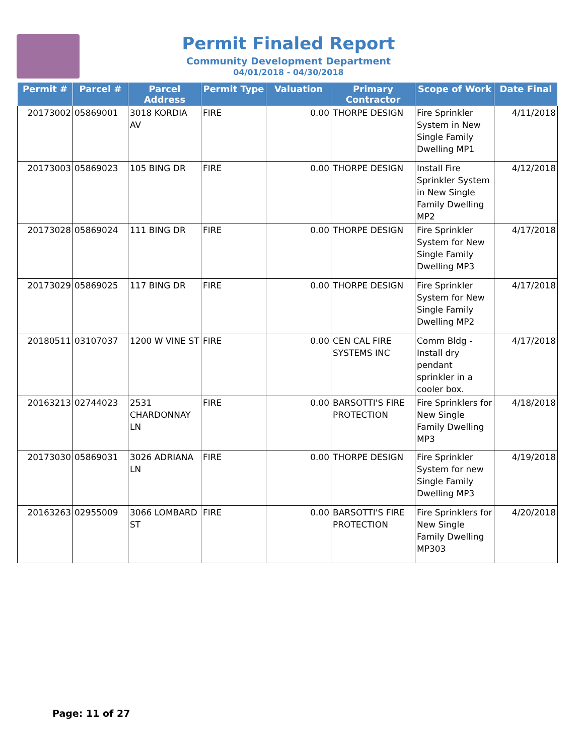Permit Finaled Report
Community Development Department
04/01/2018 - 04/30/2018
| Permit # | Parcel # | Parcel Address | Permit Type | Valuation | Primary Contractor | Scope of Work | Date Final |
| --- | --- | --- | --- | --- | --- | --- | --- |
| 20173002 | 05869001 | 3018 KORDIA AV | FIRE | 0.00 | THORPE DESIGN | Fire Sprinkler System in New Single Family Dwelling MP1 | 4/11/2018 |
| 20173003 | 05869023 | 105 BING DR | FIRE | 0.00 | THORPE DESIGN | Install Fire Sprinkler System in New Single Family Dwelling MP2 | 4/12/2018 |
| 20173028 | 05869024 | 111 BING DR | FIRE | 0.00 | THORPE DESIGN | Fire Sprinkler System for New Single Family Dwelling MP3 | 4/17/2018 |
| 20173029 | 05869025 | 117 BING DR | FIRE | 0.00 | THORPE DESIGN | Fire Sprinkler System for New Single Family Dwelling MP2 | 4/17/2018 |
| 20180511 | 03107037 | 1200 W VINE ST | FIRE | 0.00 | CEN CAL FIRE SYSTEMS INC | Comm Bldg - Install dry pendant sprinkler in a cooler box. | 4/17/2018 |
| 20163213 | 02744023 | 2531 CHARDONNAY LN | FIRE | 0.00 | BARSOTTI'S FIRE PROTECTION | Fire Sprinklers for New Single Family Dwelling MP3 | 4/18/2018 |
| 20173030 | 05869031 | 3026 ADRIANA LN | FIRE | 0.00 | THORPE DESIGN | Fire Sprinkler System for new Single Family Dwelling MP3 | 4/19/2018 |
| 20163263 | 02955009 | 3066 LOMBARD ST | FIRE | 0.00 | BARSOTTI'S FIRE PROTECTION | Fire Sprinklers for New Single Family Dwelling MP303 | 4/20/2018 |
Page: 11 of 27